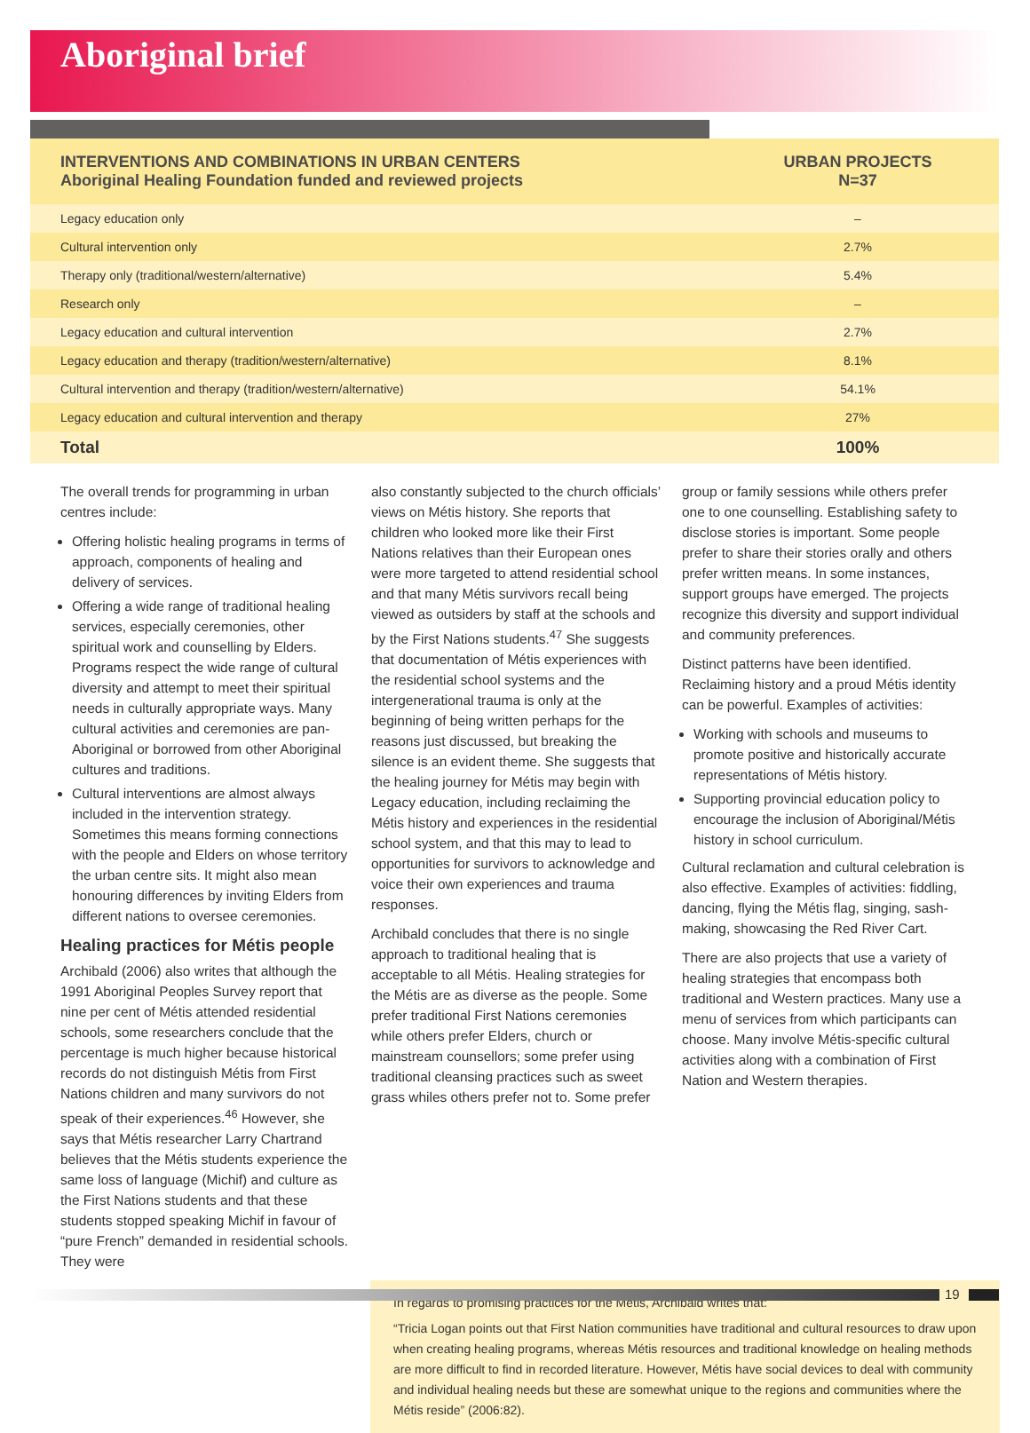Aboriginal brief
| INTERVENTIONS AND COMBINATIONS IN URBAN CENTERS Aboriginal Healing Foundation funded and reviewed projects | URBAN PROJECTS N=37 |
| --- | --- |
| Legacy education only | – |
| Cultural intervention only | 2.7% |
| Therapy only (traditional/western/alternative) | 5.4% |
| Research only | – |
| Legacy education and cultural intervention | 2.7% |
| Legacy education and therapy (tradition/western/alternative) | 8.1% |
| Cultural intervention and therapy (tradition/western/alternative) | 54.1% |
| Legacy education and cultural intervention and therapy | 27% |
| Total | 100% |
The overall trends for programming in urban centres include:
Offering holistic healing programs in terms of approach, components of healing and delivery of services.
Offering a wide range of traditional healing services, especially ceremonies, other spiritual work and counselling by Elders. Programs respect the wide range of cultural diversity and attempt to meet their spiritual needs in culturally appropriate ways. Many cultural activities and ceremonies are pan-Aboriginal or borrowed from other Aboriginal cultures and traditions.
Cultural interventions are almost always included in the intervention strategy. Sometimes this means forming connections with the people and Elders on whose territory the urban centre sits. It might also mean honouring differences by inviting Elders from different nations to oversee ceremonies.
Healing practices for Métis people
Archibald (2006) also writes that although the 1991 Aboriginal Peoples Survey report that nine per cent of Métis attended residential schools, some researchers conclude that the percentage is much higher because historical records do not distinguish Métis from First Nations children and many survivors do not speak of their experiences.<sup>46</sup> However, she says that Métis researcher Larry Chartrand believes that the Métis students experience the same loss of language (Michif) and culture as the First Nations students and that these students stopped speaking Michif in favour of “pure French” demanded in residential schools. They were
also constantly subjected to the church officials’ views on Métis history. She reports that children who looked more like their First Nations relatives than their European ones were more targeted to attend residential school and that many Métis survivors recall being viewed as outsiders by staff at the schools and by the First Nations students.<sup>47</sup> She suggests that documentation of Métis experiences with the residential school systems and the intergenerational trauma is only at the beginning of being written perhaps for the reasons just discussed, but breaking the silence is an evident theme. She suggests that the healing journey for Métis may begin with Legacy education, including reclaiming the Métis history and experiences in the residential school system, and that this may to lead to opportunities for survivors to acknowledge and voice their own experiences and trauma responses.
Archibald concludes that there is no single approach to traditional healing that is acceptable to all Métis. Healing strategies for the Métis are as diverse as the people. Some prefer traditional First Nations ceremonies while others prefer Elders, church or mainstream counsellors; some prefer using traditional cleansing practices such as sweet grass whiles others prefer not to. Some prefer
group or family sessions while others prefer one to one counselling. Establishing safety to disclose stories is important. Some people prefer to share their stories orally and others prefer written means. In some instances, support groups have emerged. The projects recognize this diversity and support individual and community preferences.
Distinct patterns have been identified. Reclaiming history and a proud Métis identity can be powerful. Examples of activities:
Working with schools and museums to promote positive and historically accurate representations of Métis history.
Supporting provincial education policy to encourage the inclusion of Aboriginal/Métis history in school curriculum.
Cultural reclamation and cultural celebration is also effective. Examples of activities: fiddling, dancing, flying the Métis flag, singing, sash-making, showcasing the Red River Cart.
There are also projects that use a variety of healing strategies that encompass both traditional and Western practices. Many use a menu of services from which participants can choose. Many involve Métis-specific cultural activities along with a combination of First Nation and Western therapies.
In regards to promising practices for the Métis, Archibald writes that:
“Tricia Logan points out that First Nation communities have traditional and cultural resources to draw upon when creating healing programs, whereas Métis resources and traditional knowledge on healing methods are more difficult to find in recorded literature. However, Métis have social devices to deal with community and individual healing needs but these are somewhat unique to the regions and communities where the Métis reside” (2006:82).
19